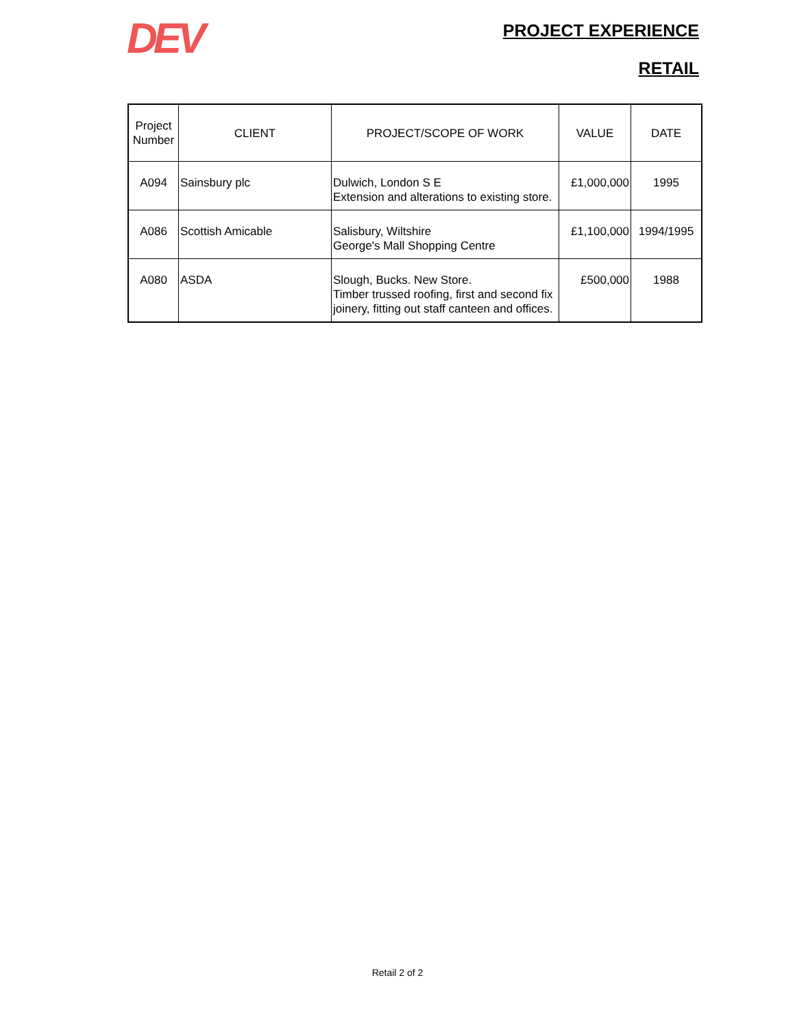DEV
PROJECT EXPERIENCE
RETAIL
| Project Number | CLIENT | PROJECT/SCOPE OF WORK | VALUE | DATE |
| --- | --- | --- | --- | --- |
| A094 | Sainsbury plc | Dulwich, London S E Extension and alterations to existing store. | £1,000,000 | 1995 |
| A086 | Scottish Amicable | Salisbury, Wiltshire George's Mall Shopping Centre | £1,100,000 | 1994/1995 |
| A080 | ASDA | Slough, Bucks. New Store. Timber trussed roofing, first and second fix joinery, fitting out staff canteen and offices. | £500,000 | 1988 |
Retail 2 of 2